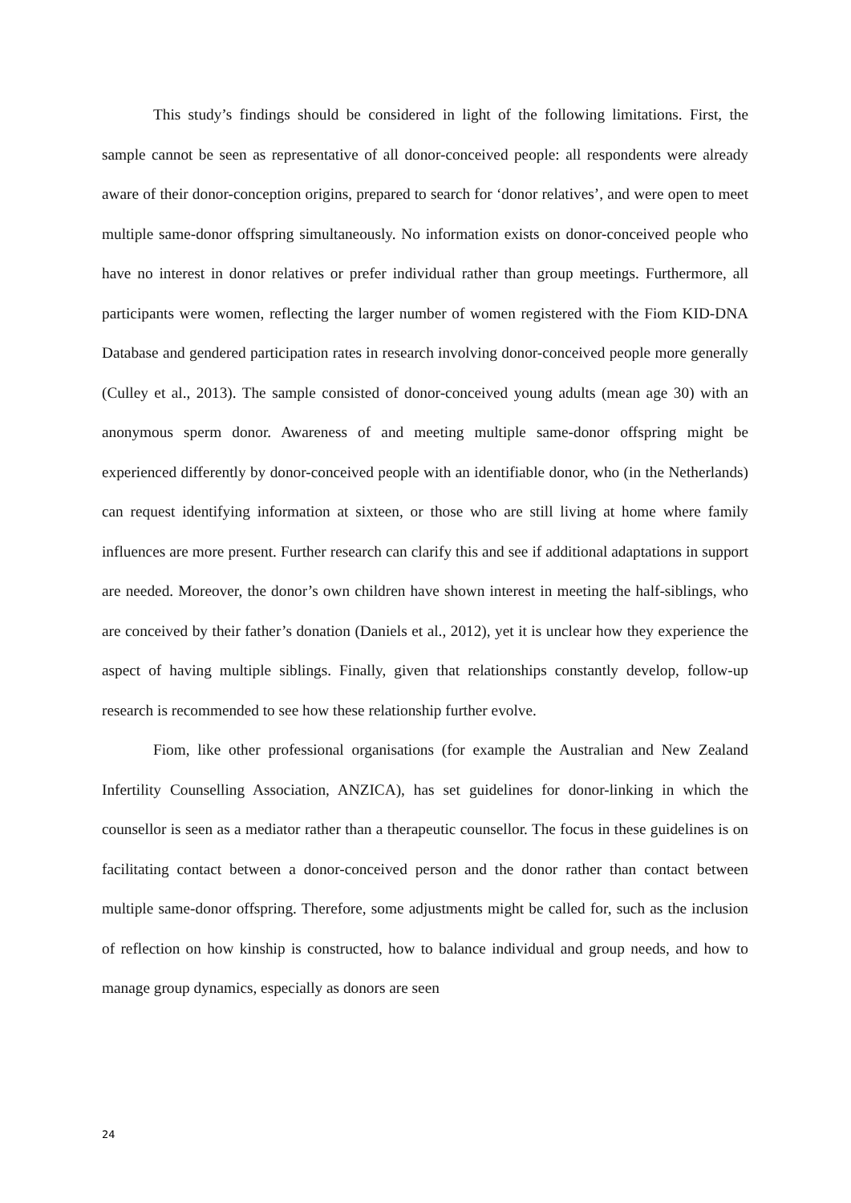This study’s findings should be considered in light of the following limitations. First, the sample cannot be seen as representative of all donor-conceived people: all respondents were already aware of their donor-conception origins, prepared to search for ‘donor relatives’, and were open to meet multiple same-donor offspring simultaneously. No information exists on donor-conceived people who have no interest in donor relatives or prefer individual rather than group meetings. Furthermore, all participants were women, reflecting the larger number of women registered with the Fiom KID-DNA Database and gendered participation rates in research involving donor-conceived people more generally (Culley et al., 2013). The sample consisted of donor-conceived young adults (mean age 30) with an anonymous sperm donor. Awareness of and meeting multiple same-donor offspring might be experienced differently by donor-conceived people with an identifiable donor, who (in the Netherlands) can request identifying information at sixteen, or those who are still living at home where family influences are more present. Further research can clarify this and see if additional adaptations in support are needed. Moreover, the donor’s own children have shown interest in meeting the half-siblings, who are conceived by their father’s donation (Daniels et al., 2012), yet it is unclear how they experience the aspect of having multiple siblings. Finally, given that relationships constantly develop, follow-up research is recommended to see how these relationship further evolve.
Fiom, like other professional organisations (for example the Australian and New Zealand Infertility Counselling Association, ANZICA), has set guidelines for donor-linking in which the counsellor is seen as a mediator rather than a therapeutic counsellor. The focus in these guidelines is on facilitating contact between a donor-conceived person and the donor rather than contact between multiple same-donor offspring. Therefore, some adjustments might be called for, such as the inclusion of reflection on how kinship is constructed, how to balance individual and group needs, and how to manage group dynamics, especially as donors are seen
24